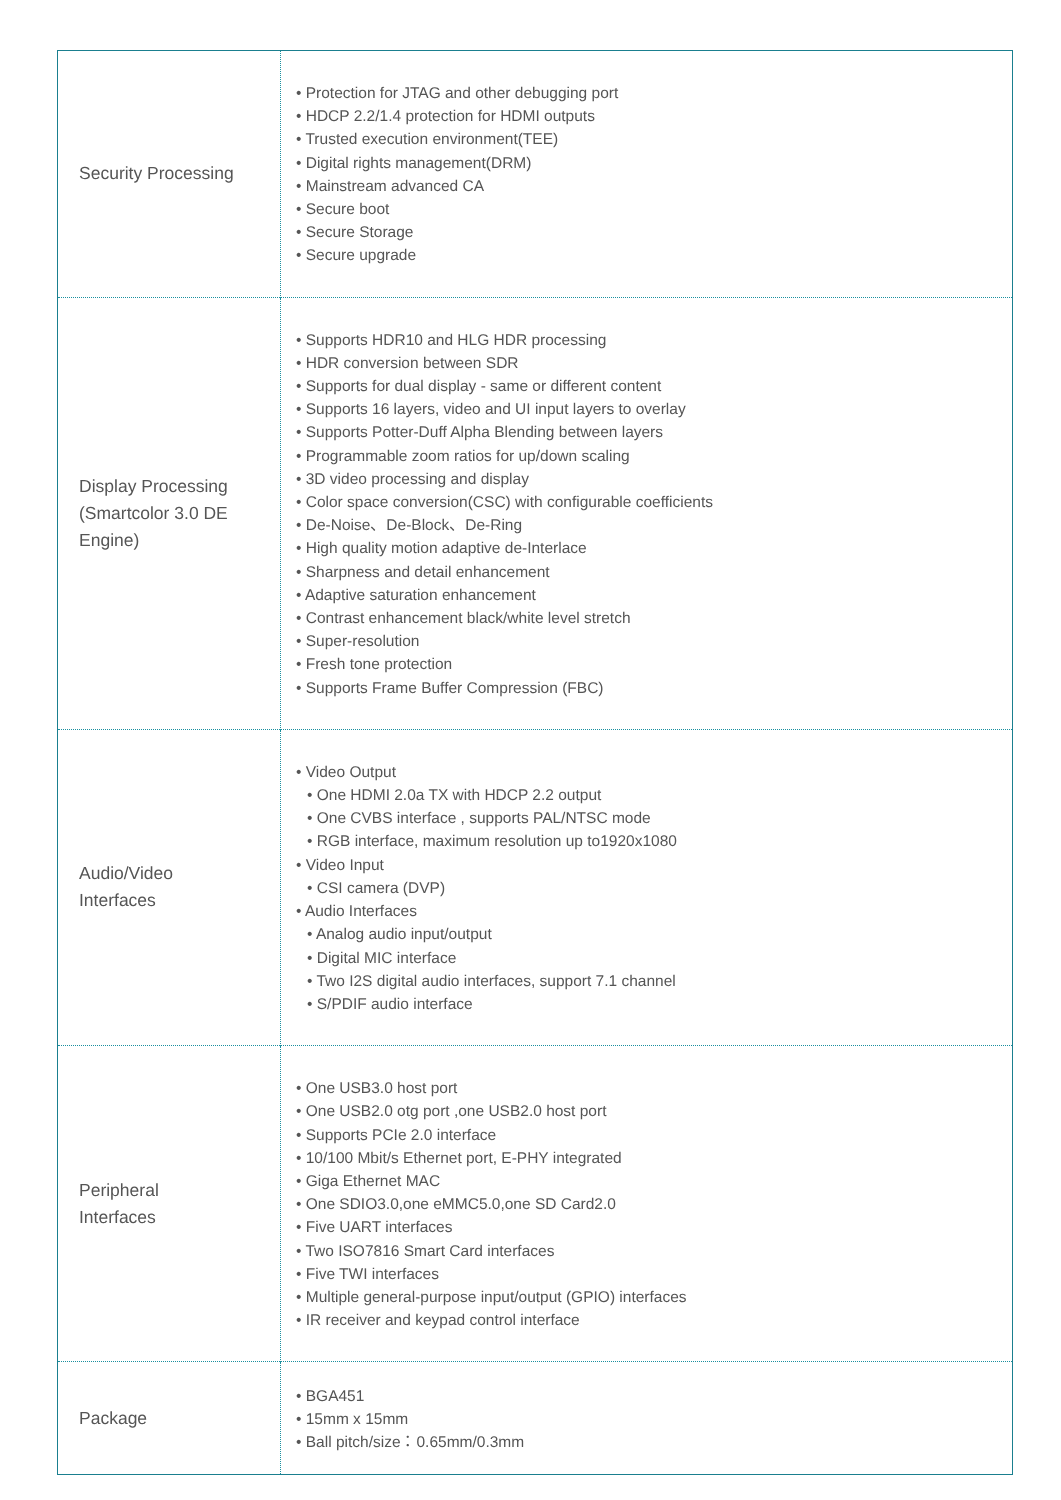| Security Processing | • Protection for JTAG and other debugging port • HDCP 2.2/1.4 protection for HDMI outputs • Trusted execution environment(TEE) • Digital rights management(DRM) • Mainstream advanced CA • Secure boot • Secure Storage • Secure upgrade |
| Display Processing (Smartcolor 3.0 DE Engine) | • Supports HDR10 and HLG HDR processing • HDR conversion between SDR • Supports for dual display - same or different content • Supports 16 layers, video and UI input layers to overlay • Supports Potter-Duff Alpha Blending between layers • Programmable zoom ratios for up/down scaling • 3D video processing and display • Color space conversion(CSC) with configurable coefficients • De-Noise、De-Block、De-Ring • High quality motion adaptive de-Interlace • Sharpness and detail enhancement • Adaptive saturation enhancement • Contrast enhancement black/white level stretch • Super-resolution • Fresh tone protection • Supports Frame Buffer Compression (FBC) |
| Audio/Video Interfaces | • Video Output • One HDMI 2.0a TX with HDCP 2.2 output • One CVBS interface , supports PAL/NTSC mode • RGB interface, maximum resolution up to1920x1080 • Video Input • CSI camera (DVP) • Audio Interfaces • Analog audio input/output • Digital MIC interface • Two I2S digital audio interfaces, support 7.1 channel • S/PDIF audio interface |
| Peripheral Interfaces | • One USB3.0 host port • One USB2.0 otg port ,one USB2.0 host port • Supports PCIe 2.0 interface • 10/100 Mbit/s Ethernet port, E-PHY integrated • Giga Ethernet MAC • One SDIO3.0,one eMMC5.0,one SD Card2.0 • Five UART interfaces • Two ISO7816 Smart Card interfaces • Five TWI interfaces • Multiple general-purpose input/output (GPIO) interfaces • IR receiver and keypad control interface |
| Package | • BGA451 • 15mm x 15mm • Ball pitch/size：0.65mm/0.3mm |